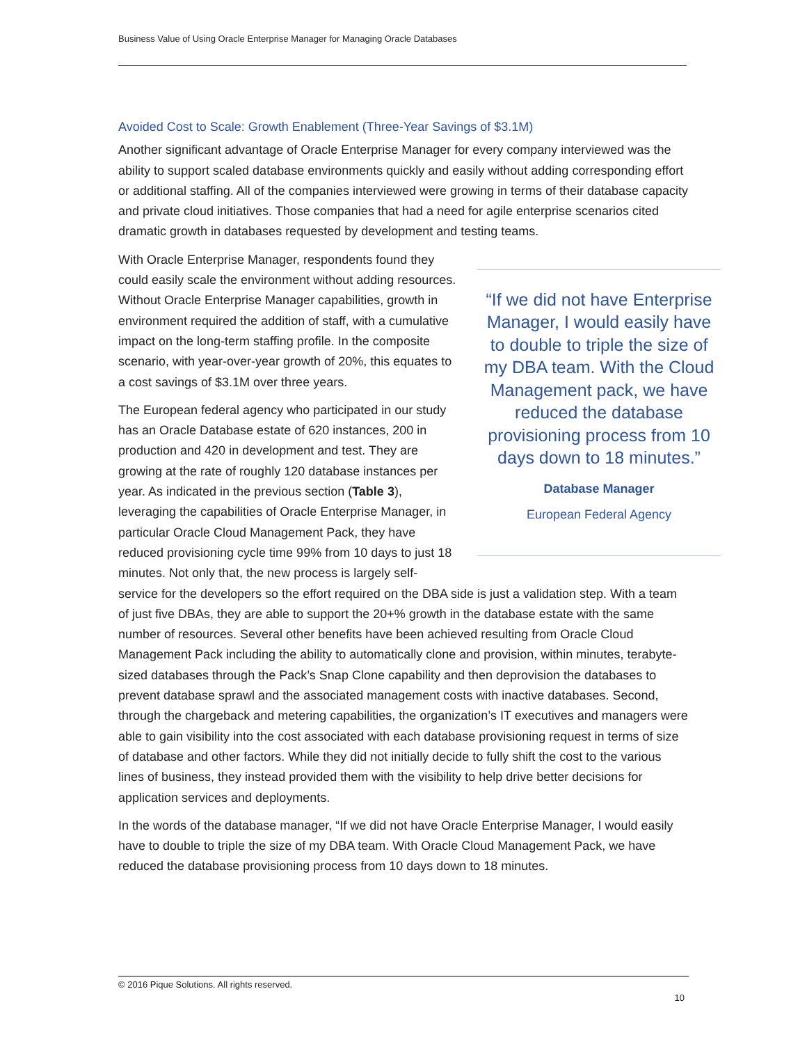Business Value of Using Oracle Enterprise Manager for Managing Oracle Databases
Avoided Cost to Scale: Growth Enablement (Three-Year Savings of $3.1M)
Another significant advantage of Oracle Enterprise Manager for every company interviewed was the ability to support scaled database environments quickly and easily without adding corresponding effort or additional staffing. All of the companies interviewed were growing in terms of their database capacity and private cloud initiatives. Those companies that had a need for agile enterprise scenarios cited dramatic growth in databases requested by development and testing teams.
“If we did not have Enterprise Manager, I would easily have to double to triple the size of my DBA team. With the Cloud Management pack, we have reduced the database provisioning process from 10 days down to 18 minutes.”
Database Manager
European Federal Agency
With Oracle Enterprise Manager, respondents found they could easily scale the environment without adding resources. Without Oracle Enterprise Manager capabilities, growth in environment required the addition of staff, with a cumulative impact on the long-term staffing profile. In the composite scenario, with year-over-year growth of 20%, this equates to a cost savings of $3.1M over three years.
The European federal agency who participated in our study has an Oracle Database estate of 620 instances, 200 in production and 420 in development and test. They are growing at the rate of roughly 120 database instances per year. As indicated in the previous section (Table 3), leveraging the capabilities of Oracle Enterprise Manager, in particular Oracle Cloud Management Pack, they have reduced provisioning cycle time 99% from 10 days to just 18 minutes. Not only that, the new process is largely self-service for the developers so the effort required on the DBA side is just a validation step. With a team of just five DBAs, they are able to support the 20+% growth in the database estate with the same number of resources. Several other benefits have been achieved resulting from Oracle Cloud Management Pack including the ability to automatically clone and provision, within minutes, terabyte-sized databases through the Pack’s Snap Clone capability and then deprovision the databases to prevent database sprawl and the associated management costs with inactive databases. Second, through the chargeback and metering capabilities, the organization’s IT executives and managers were able to gain visibility into the cost associated with each database provisioning request in terms of size of database and other factors. While they did not initially decide to fully shift the cost to the various lines of business, they instead provided them with the visibility to help drive better decisions for application services and deployments.
In the words of the database manager, “If we did not have Oracle Enterprise Manager, I would easily have to double to triple the size of my DBA team. With Oracle Cloud Management Pack, we have reduced the database provisioning process from 10 days down to 18 minutes.
© 2016 Pique Solutions. All rights reserved.
10